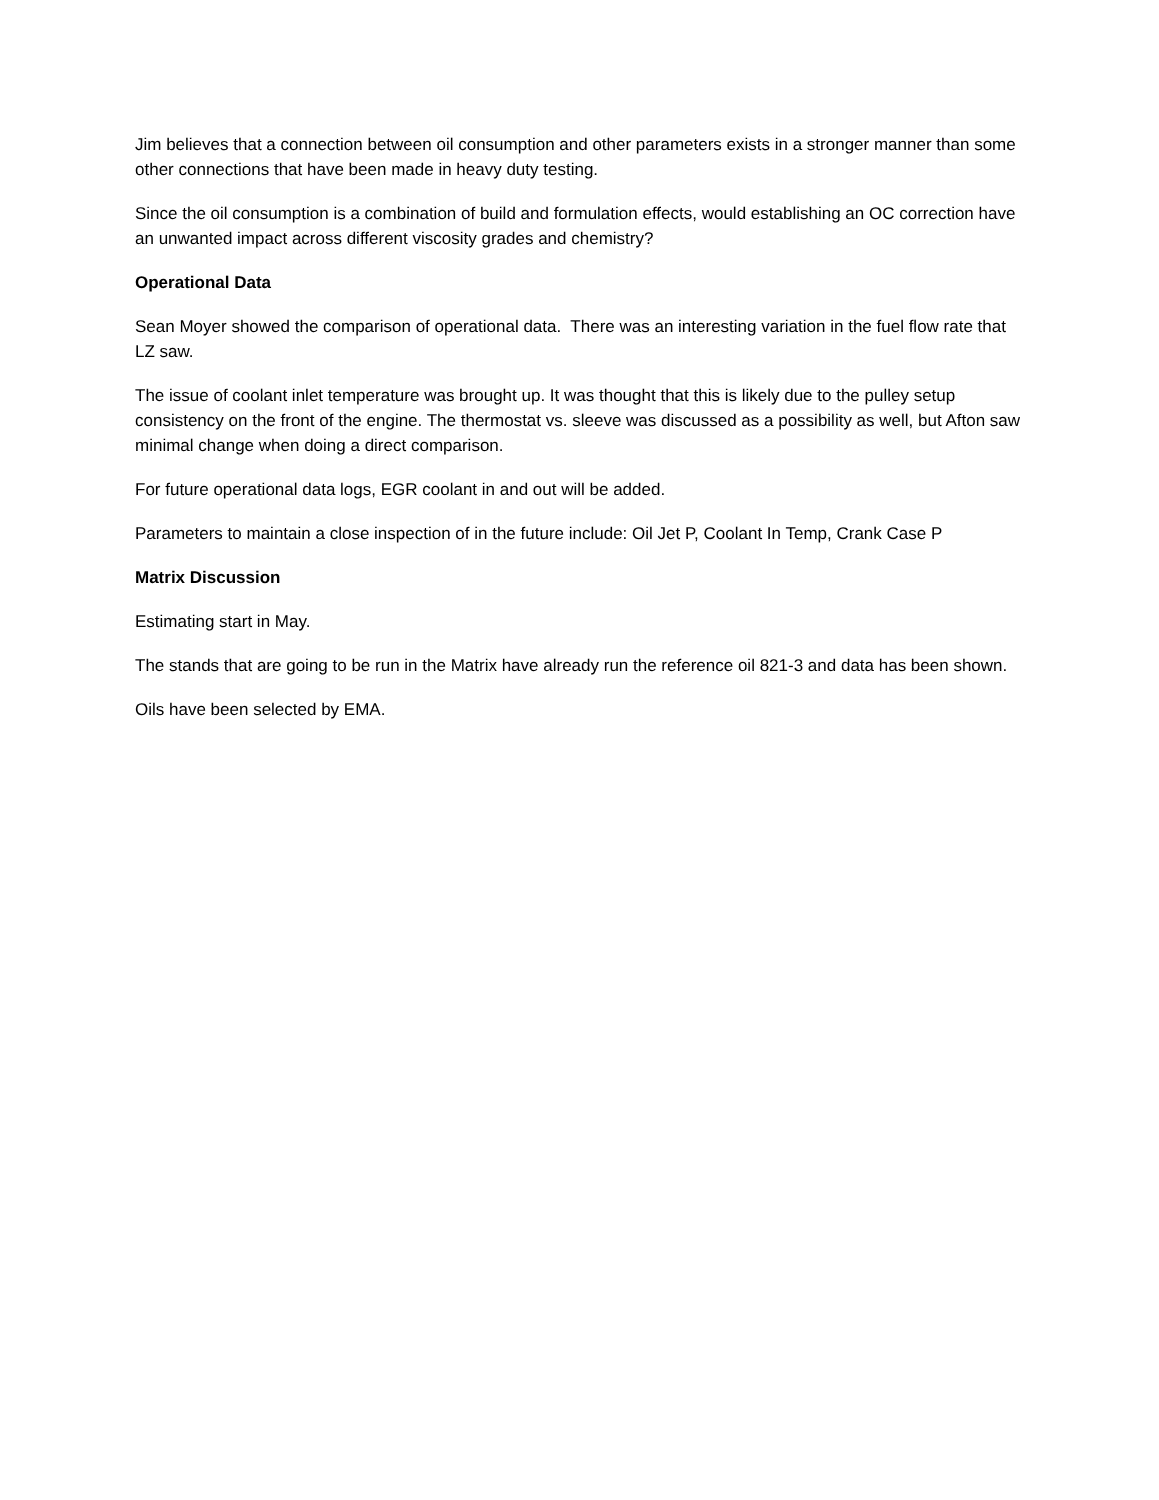Jim believes that a connection between oil consumption and other parameters exists in a stronger manner than some other connections that have been made in heavy duty testing.
Since the oil consumption is a combination of build and formulation effects, would establishing an OC correction have an unwanted impact across different viscosity grades and chemistry?
Operational Data
Sean Moyer showed the comparison of operational data. There was an interesting variation in the fuel flow rate that LZ saw.
The issue of coolant inlet temperature was brought up. It was thought that this is likely due to the pulley setup consistency on the front of the engine. The thermostat vs. sleeve was discussed as a possibility as well, but Afton saw minimal change when doing a direct comparison.
For future operational data logs, EGR coolant in and out will be added.
Parameters to maintain a close inspection of in the future include: Oil Jet P, Coolant In Temp, Crank Case P
Matrix Discussion
Estimating start in May.
The stands that are going to be run in the Matrix have already run the reference oil 821-3 and data has been shown.
Oils have been selected by EMA.